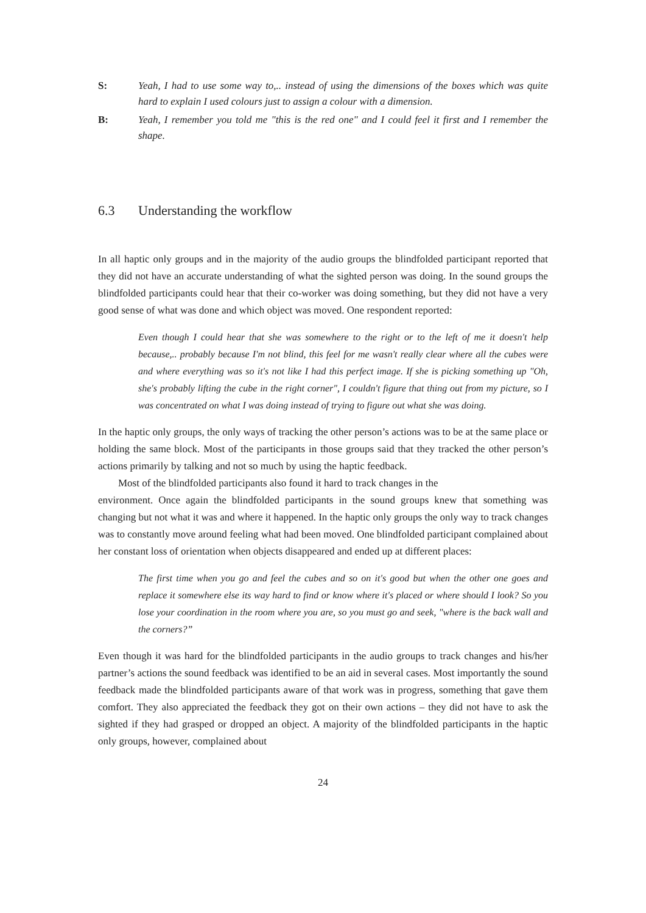S: Yeah, I had to use some way to,.. instead of using the dimensions of the boxes which was quite hard to explain I used colours just to assign a colour with a dimension.
B: Yeah, I remember you told me "this is the red one" and I could feel it first and I remember the shape.
6.3 Understanding the workflow
In all haptic only groups and in the majority of the audio groups the blindfolded participant reported that they did not have an accurate understanding of what the sighted person was doing. In the sound groups the blindfolded participants could hear that their co-worker was doing something, but they did not have a very good sense of what was done and which object was moved. One respondent reported:
Even though I could hear that she was somewhere to the right or to the left of me it doesn't help because,.. probably because I'm not blind, this feel for me wasn't really clear where all the cubes were and where everything was so it's not like I had this perfect image. If she is picking something up "Oh, she's probably lifting the cube in the right corner", I couldn't figure that thing out from my picture, so I was concentrated on what I was doing instead of trying to figure out what she was doing.
In the haptic only groups, the only ways of tracking the other person’s actions was to be at the same place or holding the same block. Most of the participants in those groups said that they tracked the other person’s actions primarily by talking and not so much by using the haptic feedback.
Most of the blindfolded participants also found it hard to track changes in the
environment. Once again the blindfolded participants in the sound groups knew that something was changing but not what it was and where it happened. In the haptic only groups the only way to track changes was to constantly move around feeling what had been moved. One blindfolded participant complained about her constant loss of orientation when objects disappeared and ended up at different places:
The first time when you go and feel the cubes and so on it's good but when the other one goes and replace it somewhere else its way hard to find or know where it's placed or where should I look? So you lose your coordination in the room where you are, so you must go and seek, "where is the back wall and the corners?”
Even though it was hard for the blindfolded participants in the audio groups to track changes and his/her partner’s actions the sound feedback was identified to be an aid in several cases. Most importantly the sound feedback made the blindfolded participants aware of that work was in progress, something that gave them comfort. They also appreciated the feedback they got on their own actions – they did not have to ask the sighted if they had grasped or dropped an object. A majority of the blindfolded participants in the haptic only groups, however, complained about
24